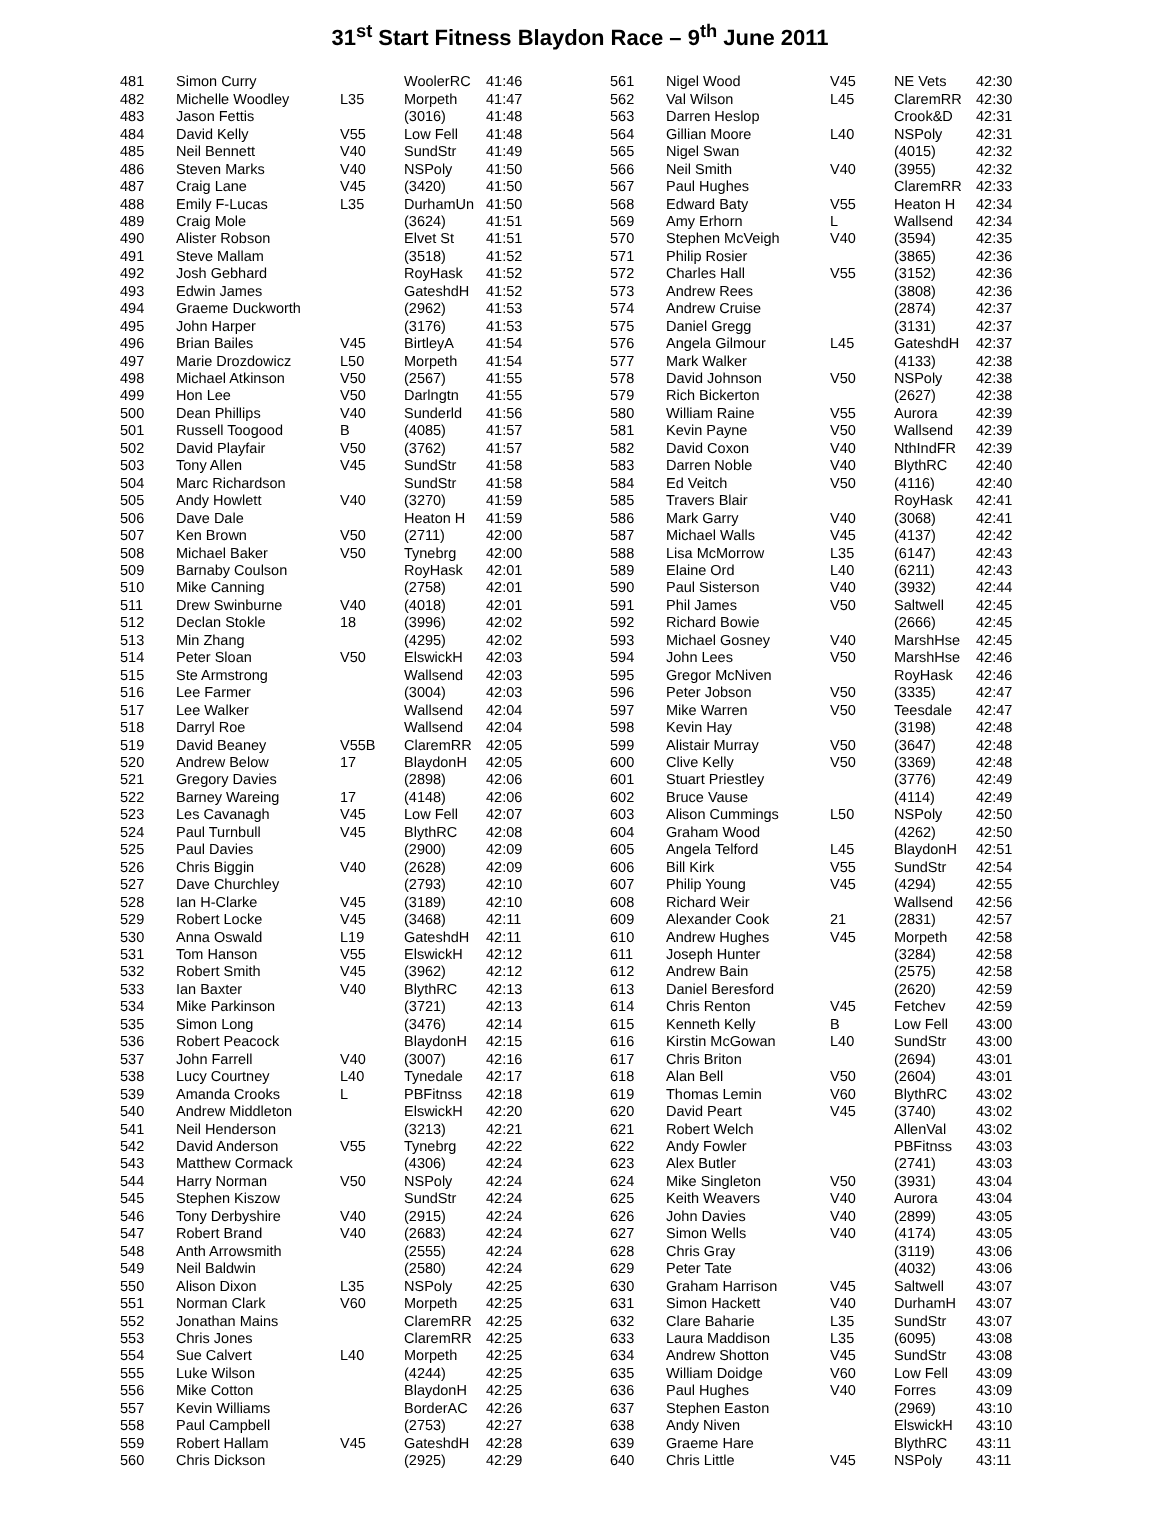31<sup>st</sup> Start Fitness Blaydon Race – 9<sup>th</sup> June 2011
| 481 | Simon Curry | | WoolerRC | 41:46 |
| 482 | Michelle Woodley | L35 | Morpeth | 41:47 |
| 483 | Jason Fettis | | (3016) | 41:48 |
| 484 | David Kelly | V55 | Low Fell | 41:48 |
| 485 | Neil Bennett | V40 | SundStr | 41:49 |
| 486 | Steven Marks | V40 | NSPoly | 41:50 |
| 487 | Craig Lane | V45 | (3420) | 41:50 |
| 488 | Emily F-Lucas | L35 | DurhamUn | 41:50 |
| 489 | Craig Mole | | (3624) | 41:51 |
| 490 | Alister Robson | | Elvet St | 41:51 |
| 491 | Steve Mallam | | (3518) | 41:52 |
| 492 | Josh Gebhard | | RoyHask | 41:52 |
| 493 | Edwin James | | GateshdH | 41:52 |
| 494 | Graeme Duckworth | | (2962) | 41:53 |
| 495 | John Harper | | (3176) | 41:53 |
| 496 | Brian Bailes | V45 | BirtleyA | 41:54 |
| 497 | Marie Drozdowicz | L50 | Morpeth | 41:54 |
| 498 | Michael Atkinson | V50 | (2567) | 41:55 |
| 499 | Hon Lee | V50 | Darlngtn | 41:55 |
| 500 | Dean Phillips | V40 | Sunderld | 41:56 |
| 501 | Russell Toogood | B | (4085) | 41:57 |
| 502 | David Playfair | V50 | (3762) | 41:57 |
| 503 | Tony Allen | V45 | SundStr | 41:58 |
| 504 | Marc Richardson | | SundStr | 41:58 |
| 505 | Andy Howlett | V40 | (3270) | 41:59 |
| 506 | Dave Dale | | Heaton H | 41:59 |
| 507 | Ken Brown | V50 | (2711) | 42:00 |
| 508 | Michael Baker | V50 | Tynebrg | 42:00 |
| 509 | Barnaby Coulson | | RoyHask | 42:01 |
| 510 | Mike Canning | | (2758) | 42:01 |
| 511 | Drew Swinburne | V40 | (4018) | 42:01 |
| 512 | Declan Stokle | 18 | (3996) | 42:02 |
| 513 | Min Zhang | | (4295) | 42:02 |
| 514 | Peter Sloan | V50 | ElswickH | 42:03 |
| 515 | Ste Armstrong | | Wallsend | 42:03 |
| 516 | Lee Farmer | | (3004) | 42:03 |
| 517 | Lee Walker | | Wallsend | 42:04 |
| 518 | Darryl Roe | | Wallsend | 42:04 |
| 519 | David Beaney | V55B | ClaremRR | 42:05 |
| 520 | Andrew Below | 17 | BlaydonH | 42:05 |
| 521 | Gregory Davies | | (2898) | 42:06 |
| 522 | Barney Wareing | 17 | (4148) | 42:06 |
| 523 | Les Cavanagh | V45 | Low Fell | 42:07 |
| 524 | Paul Turnbull | V45 | BlythRC | 42:08 |
| 525 | Paul Davies | | (2900) | 42:09 |
| 526 | Chris Biggin | V40 | (2628) | 42:09 |
| 527 | Dave Churchley | | (2793) | 42:10 |
| 528 | Ian H-Clarke | V45 | (3189) | 42:10 |
| 529 | Robert Locke | V45 | (3468) | 42:11 |
| 530 | Anna Oswald | L19 | GateshdH | 42:11 |
| 531 | Tom Hanson | V55 | ElswickH | 42:12 |
| 532 | Robert Smith | V45 | (3962) | 42:12 |
| 533 | Ian Baxter | V40 | BlythRC | 42:13 |
| 534 | Mike Parkinson | | (3721) | 42:13 |
| 535 | Simon Long | | (3476) | 42:14 |
| 536 | Robert Peacock | | BlaydonH | 42:15 |
| 537 | John Farrell | V40 | (3007) | 42:16 |
| 538 | Lucy Courtney | L40 | Tynedale | 42:17 |
| 539 | Amanda Crooks | L | PBFitnss | 42:18 |
| 540 | Andrew Middleton | | ElswickH | 42:20 |
| 541 | Neil Henderson | | (3213) | 42:21 |
| 542 | David Anderson | V55 | Tynebrg | 42:22 |
| 543 | Matthew Cormack | | (4306) | 42:24 |
| 544 | Harry Norman | V50 | NSPoly | 42:24 |
| 545 | Stephen Kiszow | | SundStr | 42:24 |
| 546 | Tony Derbyshire | V40 | (2915) | 42:24 |
| 547 | Robert Brand | V40 | (2683) | 42:24 |
| 548 | Anth Arrowsmith | | (2555) | 42:24 |
| 549 | Neil Baldwin | | (2580) | 42:24 |
| 550 | Alison Dixon | L35 | NSPoly | 42:25 |
| 551 | Norman Clark | V60 | Morpeth | 42:25 |
| 552 | Jonathan Mains | | ClaremRR | 42:25 |
| 553 | Chris Jones | | ClaremRR | 42:25 |
| 554 | Sue Calvert | L40 | Morpeth | 42:25 |
| 555 | Luke Wilson | | (4244) | 42:25 |
| 556 | Mike Cotton | | BlaydonH | 42:25 |
| 557 | Kevin Williams | | BorderAC | 42:26 |
| 558 | Paul Campbell | | (2753) | 42:27 |
| 559 | Robert Hallam | V45 | GateshdH | 42:28 |
| 560 | Chris Dickson | | (2925) | 42:29 |
| 561 | Nigel Wood | V45 | NE Vets | 42:30 |
| 562 | Val Wilson | L45 | ClaremRR | 42:30 |
| 563 | Darren Heslop | | Crook&D | 42:31 |
| 564 | Gillian Moore | L40 | NSPoly | 42:31 |
| 565 | Nigel Swan | | (4015) | 42:32 |
| 566 | Neil Smith | V40 | (3955) | 42:32 |
| 567 | Paul Hughes | | ClaremRR | 42:33 |
| 568 | Edward Baty | V55 | Heaton H | 42:34 |
| 569 | Amy Erhorn | L | Wallsend | 42:34 |
| 570 | Stephen McVeigh | V40 | (3594) | 42:35 |
| 571 | Philip Rosier | | (3865) | 42:36 |
| 572 | Charles Hall | V55 | (3152) | 42:36 |
| 573 | Andrew Rees | | (3808) | 42:36 |
| 574 | Andrew Cruise | | (2874) | 42:37 |
| 575 | Daniel Gregg | | (3131) | 42:37 |
| 576 | Angela Gilmour | L45 | GateshdH | 42:37 |
| 577 | Mark Walker | | (4133) | 42:38 |
| 578 | David Johnson | V50 | NSPoly | 42:38 |
| 579 | Rich Bickerton | | (2627) | 42:38 |
| 580 | William Raine | V55 | Aurora | 42:39 |
| 581 | Kevin Payne | V50 | Wallsend | 42:39 |
| 582 | David Coxon | V40 | NthIndFR | 42:39 |
| 583 | Darren Noble | V40 | BlythRC | 42:40 |
| 584 | Ed Veitch | V50 | (4116) | 42:40 |
| 585 | Travers Blair | | RoyHask | 42:41 |
| 586 | Mark Garry | V40 | (3068) | 42:41 |
| 587 | Michael Walls | V45 | (4137) | 42:42 |
| 588 | Lisa McMorrow | L35 | (6147) | 42:43 |
| 589 | Elaine Ord | L40 | (6211) | 42:43 |
| 590 | Paul Sisterson | V40 | (3932) | 42:44 |
| 591 | Phil James | V50 | Saltwell | 42:45 |
| 592 | Richard Bowie | | (2666) | 42:45 |
| 593 | Michael Gosney | V40 | MarshHse | 42:45 |
| 594 | John Lees | V50 | MarshHse | 42:46 |
| 595 | Gregor McNiven | | RoyHask | 42:46 |
| 596 | Peter Jobson | V50 | (3335) | 42:47 |
| 597 | Mike Warren | V50 | Teesdale | 42:47 |
| 598 | Kevin Hay | | (3198) | 42:48 |
| 599 | Alistair Murray | V50 | (3647) | 42:48 |
| 600 | Clive Kelly | V50 | (3369) | 42:48 |
| 601 | Stuart Priestley | | (3776) | 42:49 |
| 602 | Bruce Vause | | (4114) | 42:49 |
| 603 | Alison Cummings | L50 | NSPoly | 42:50 |
| 604 | Graham Wood | | (4262) | 42:50 |
| 605 | Angela Telford | L45 | BlaydonH | 42:51 |
| 606 | Bill Kirk | V55 | SundStr | 42:54 |
| 607 | Philip Young | V45 | (4294) | 42:55 |
| 608 | Richard Weir | | Wallsend | 42:56 |
| 609 | Alexander Cook | 21 | (2831) | 42:57 |
| 610 | Andrew Hughes | V45 | Morpeth | 42:58 |
| 611 | Joseph Hunter | | (3284) | 42:58 |
| 612 | Andrew Bain | | (2575) | 42:58 |
| 613 | Daniel Beresford | | (2620) | 42:59 |
| 614 | Chris Renton | V45 | Fetchev | 42:59 |
| 615 | Kenneth Kelly | B | Low Fell | 43:00 |
| 616 | Kirstin McGowan | L40 | SundStr | 43:00 |
| 617 | Chris Briton | | (2694) | 43:01 |
| 618 | Alan Bell | V50 | (2604) | 43:01 |
| 619 | Thomas Lemin | V60 | BlythRC | 43:02 |
| 620 | David Peart | V45 | (3740) | 43:02 |
| 621 | Robert Welch | | AllenVal | 43:02 |
| 622 | Andy Fowler | | PBFitnss | 43:03 |
| 623 | Alex Butler | | (2741) | 43:03 |
| 624 | Mike Singleton | V50 | (3931) | 43:04 |
| 625 | Keith Weavers | V40 | Aurora | 43:04 |
| 626 | John Davies | V40 | (2899) | 43:05 |
| 627 | Simon Wells | V40 | (4174) | 43:05 |
| 628 | Chris Gray | | (3119) | 43:06 |
| 629 | Peter Tate | | (4032) | 43:06 |
| 630 | Graham Harrison | V45 | Saltwell | 43:07 |
| 631 | Simon Hackett | V40 | DurhamH | 43:07 |
| 632 | Clare Baharie | L35 | SundStr | 43:07 |
| 633 | Laura Maddison | L35 | (6095) | 43:08 |
| 634 | Andrew Shotton | V45 | SundStr | 43:08 |
| 635 | William Doidge | V60 | Low Fell | 43:09 |
| 636 | Paul Hughes | V40 | Forres | 43:09 |
| 637 | Stephen Easton | | (2969) | 43:10 |
| 638 | Andy Niven | | ElswickH | 43:10 |
| 639 | Graeme Hare | | BlythRC | 43:11 |
| 640 | Chris Little | V45 | NSPoly | 43:11 |